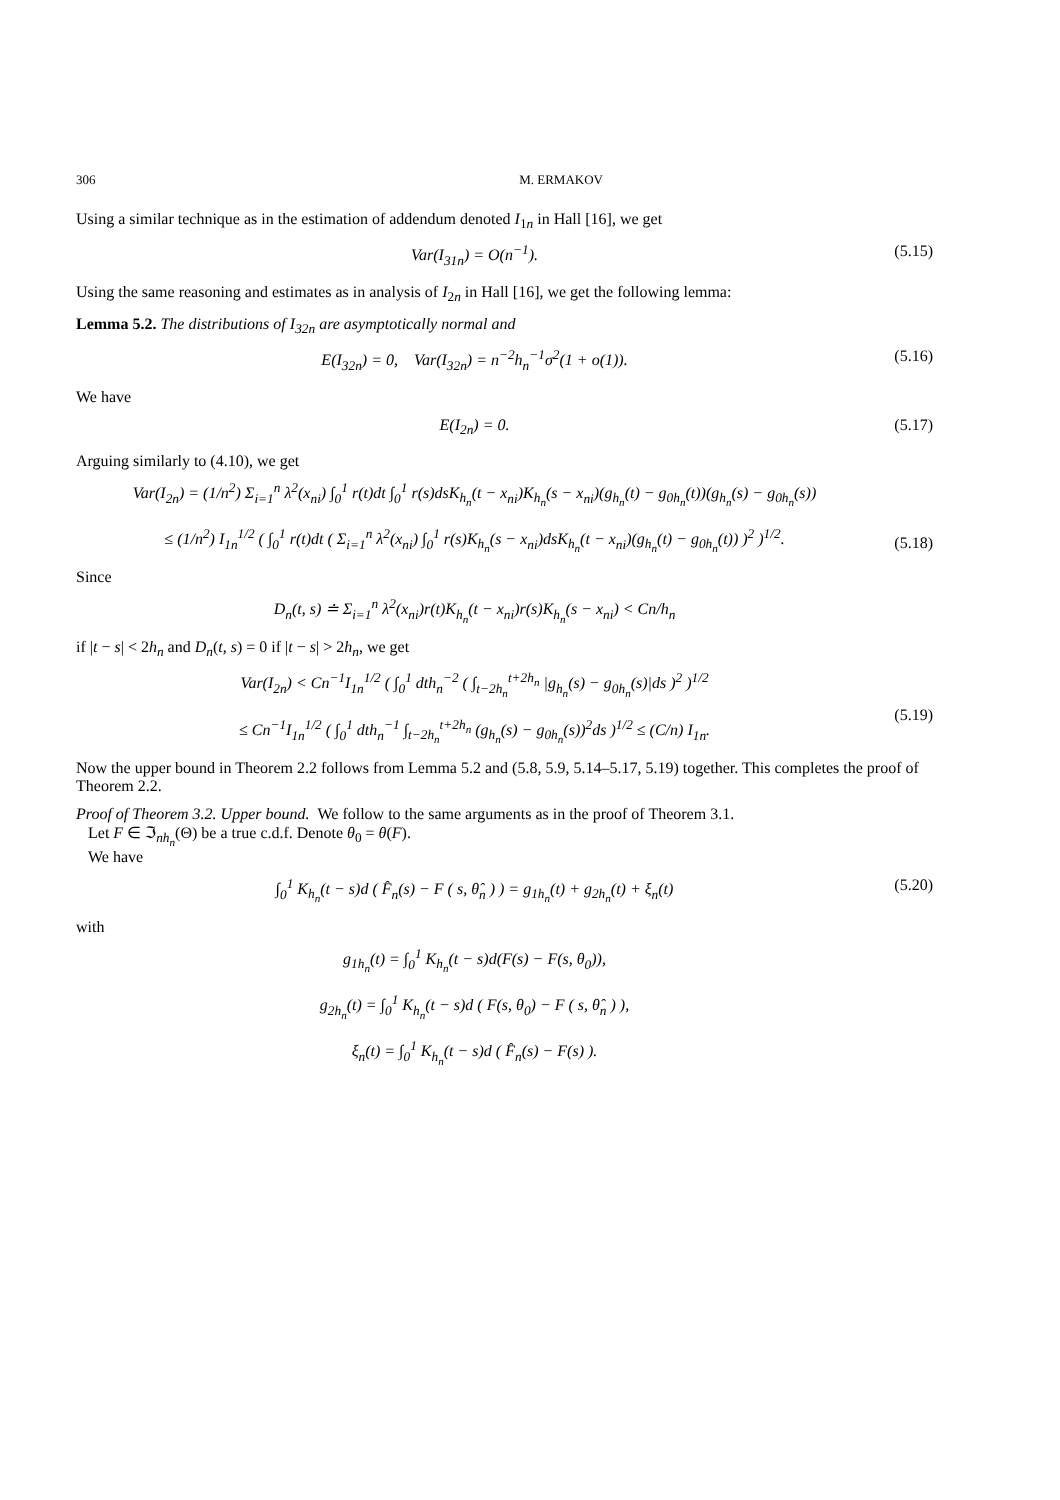306 M. ERMAKOV
Using a similar technique as in the estimation of addendum denoted I<sub>1n</sub> in Hall [16], we get
Var(I<sub>31n</sub>) = O(n<sup>−1</sup>). (5.15)
Using the same reasoning and estimates as in analysis of I<sub>2n</sub> in Hall [16], we get the following lemma:
Lemma 5.2. The distributions of I<sub>32n</sub> are asymptotically normal and
E(I<sub>32n</sub>) = 0, Var(I<sub>32n</sub>) = n<sup>−2</sup>h<sub>n</sub><sup>−1</sup>σ<sup>2</sup>(1 + o(1)).
(5.16)
We have
E(I<sub>2n</sub>) = 0. (5.17)
Arguing similarly to (4.10), we get
Var(I<sub>2n</sub>) = (1/n<sup>2</sup>) Σ<sub>i=1</sub><sup>n</sup> λ<sup>2</sup>(x<sub>ni</sub>) ∫<sub>0</sub><sup>1</sup> r(t)dt ∫<sub>0</sub><sup>1</sup> r(s)dsK<sub>h<sub>n</sub></sub>(t − x<sub>ni</sub>)K<sub>h<sub>n</sub></sub>(s − x<sub>ni</sub>)(g<sub>h<sub>n</sub></sub>(t) − g<sub>0h<sub>n</sub></sub>(t))(g<sub>h<sub>n</sub></sub>(s) − g<sub>0h<sub>n</sub></sub>(s))
≤ (1/n<sup>2</sup>) I<sub>1n</sub><sup>1/2</sup> ( ∫<sub>0</sub><sup>1</sup> r(t)dt ( Σ<sub>i=1</sub><sup>n</sup> λ<sup>2</sup>(x<sub>ni</sub>) ∫<sub>0</sub><sup>1</sup> r(s)K<sub>h<sub>n</sub></sub>(s − x<sub>ni</sub>)dsK<sub>h<sub>n</sub></sub>(t − x<sub>ni</sub>)(g<sub>h<sub>n</sub></sub>(t) − g<sub>0h<sub>n</sub></sub>(t)) )<sup>2</sup> )<sup>1/2</sup>.
(5.18)
Since
D<sub>n</sub>(t, s) ≐ Σ<sub>i=1</sub><sup>n</sup> λ<sup>2</sup>(x<sub>ni</sub>)r(t)K<sub>h<sub>n</sub></sub>(t − x<sub>ni</sub>)r(s)K<sub>h<sub>n</sub></sub>(s − x<sub>ni</sub>) < Cn/h<sub>n</sub>
if |t − s| < 2h<sub>n</sub> and D<sub>n</sub>(t, s) = 0 if |t − s| > 2h<sub>n</sub>, we get
Var(I<sub>2n</sub>) < Cn<sup>−1</sup>I<sub>1n</sub><sup>1/2</sup> ( ∫<sub>0</sub><sup>1</sup> dth<sub>n</sub><sup>−2</sup> ( ∫<sub>t−2h<sub>n</sub></sub><sup>t+2h<sub>n</sub></sup> |g<sub>h<sub>n</sub></sub>(s) − g<sub>0h<sub>n</sub></sub>(s)|ds )<sup>2</sup> )<sup>1/2</sup>
≤ Cn<sup>−1</sup>I<sub>1n</sub><sup>1/2</sup> ( ∫<sub>0</sub><sup>1</sup> dth<sub>n</sub><sup>−1</sup> ∫<sub>t−2h<sub>n</sub></sub><sup>t+2h<sub>n</sub></sup> (g<sub>h<sub>n</sub></sub>(s) − g<sub>0h<sub>n</sub></sub>(s))<sup>2</sup>ds )<sup>1/2</sup> ≤ (C/n) I<sub>1n</sub>.
(5.19)
Now the upper bound in Theorem 2.2 follows from Lemma 5.2 and (5.8, 5.9, 5.14–5.17, 5.19) together. This completes the proof of Theorem 2.2.
Proof of Theorem 3.2. Upper bound. We follow to the same arguments as in the proof of Theorem 3.1.
Let F ∈ ℑ<sub>nh<sub>n</sub></sub>(Θ) be a true c.d.f. Denote θ<sub>0</sub> = θ(F).
We have
∫<sub>0</sub><sup>1</sup> K<sub>h<sub>n</sub></sub>(t − s)d ( F̂<sub>n</sub>(s) − F ( s, θ̂<sub>n</sub> ) ) = g<sub>1h<sub>n</sub></sub>(t) + g<sub>2h<sub>n</sub></sub>(t) + ξ<sub>n</sub>(t)
(5.20)
with
g<sub>1h<sub>n</sub></sub>(t) = ∫<sub>0</sub><sup>1</sup> K<sub>h<sub>n</sub></sub>(t − s)d(F(s) − F(s, θ<sub>0</sub>)),
g<sub>2h<sub>n</sub></sub>(t) = ∫<sub>0</sub><sup>1</sup> K<sub>h<sub>n</sub></sub>(t − s)d ( F(s, θ<sub>0</sub>) − F ( s, θ̂<sub>n</sub> ) ),
ξ<sub>n</sub>(t) = ∫<sub>0</sub><sup>1</sup> K<sub>h<sub>n</sub></sub>(t − s)d ( F̂<sub>n</sub>(s) − F(s) ).